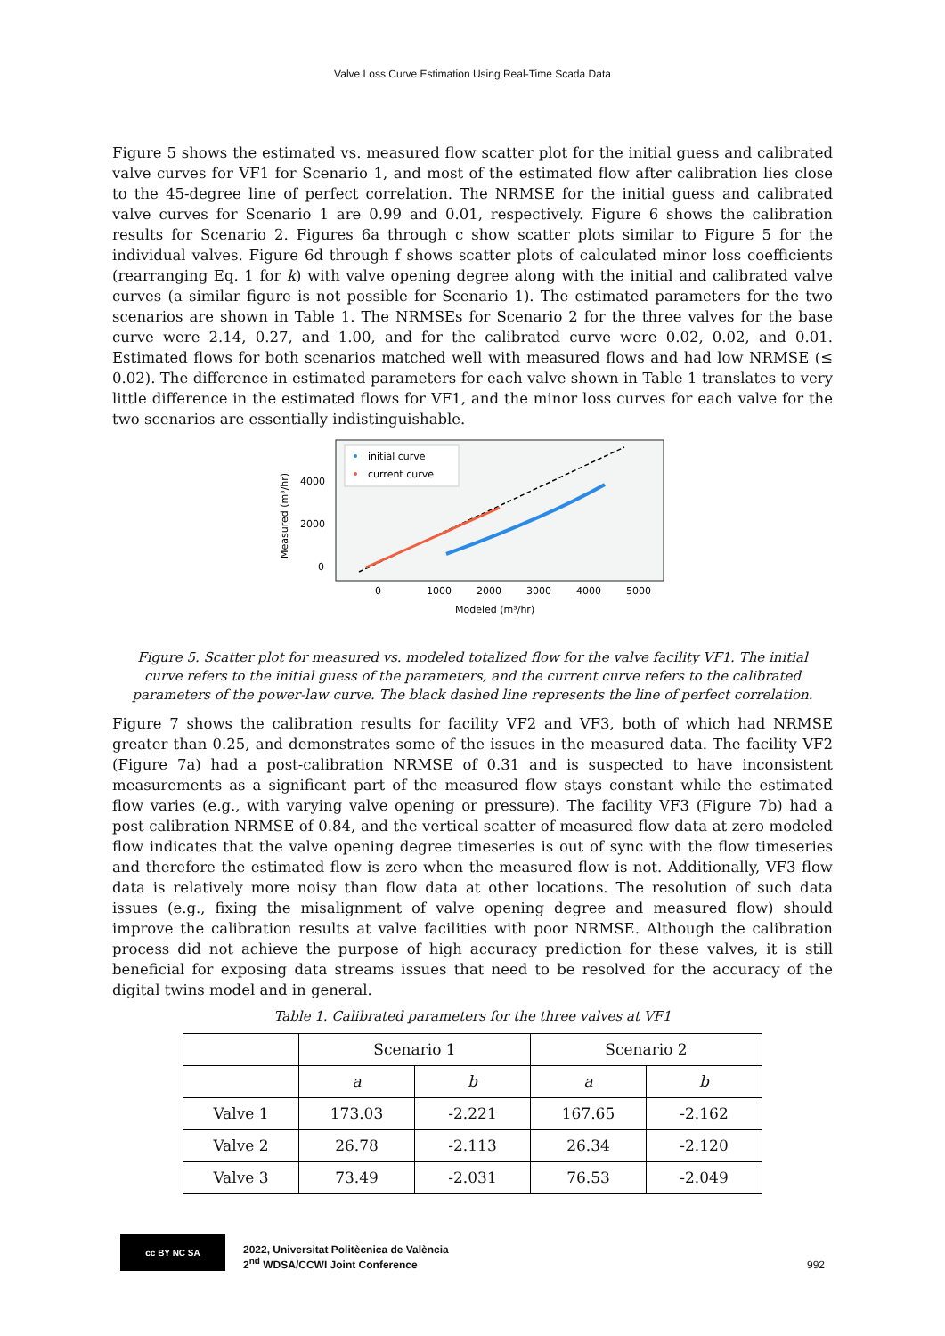Valve Loss Curve Estimation Using Real-Time Scada Data
Figure 5 shows the estimated vs. measured flow scatter plot for the initial guess and calibrated valve curves for VF1 for Scenario 1, and most of the estimated flow after calibration lies close to the 45-degree line of perfect correlation. The NRMSE for the initial guess and calibrated valve curves for Scenario 1 are 0.99 and 0.01, respectively. Figure 6 shows the calibration results for Scenario 2. Figures 6a through c show scatter plots similar to Figure 5 for the individual valves. Figure 6d through f shows scatter plots of calculated minor loss coefficients (rearranging Eq. 1 for k) with valve opening degree along with the initial and calibrated valve curves (a similar figure is not possible for Scenario 1). The estimated parameters for the two scenarios are shown in Table 1. The NRMSEs for Scenario 2 for the three valves for the base curve were 2.14, 0.27, and 1.00, and for the calibrated curve were 0.02, 0.02, and 0.01. Estimated flows for both scenarios matched well with measured flows and had low NRMSE (≤ 0.02). The difference in estimated parameters for each valve shown in Table 1 translates to very little difference in the estimated flows for VF1, and the minor loss curves for each valve for the two scenarios are essentially indistinguishable.
initial curve
current curve
4000
2000
0
0
1000
2000
3000
4000
5000
Modeled (m³/hr)
Measured (m³/hr)
Figure 5. Scatter plot for measured vs. modeled totalized flow for the valve facility VF1. The initial curve refers to the initial guess of the parameters, and the current curve refers to the calibrated parameters of the power-law curve. The black dashed line represents the line of perfect correlation.
Figure 7 shows the calibration results for facility VF2 and VF3, both of which had NRMSE greater than 0.25, and demonstrates some of the issues in the measured data. The facility VF2 (Figure 7a) had a post-calibration NRMSE of 0.31 and is suspected to have inconsistent measurements as a significant part of the measured flow stays constant while the estimated flow varies (e.g., with varying valve opening or pressure). The facility VF3 (Figure 7b) had a post calibration NRMSE of 0.84, and the vertical scatter of measured flow data at zero modeled flow indicates that the valve opening degree timeseries is out of sync with the flow timeseries and therefore the estimated flow is zero when the measured flow is not. Additionally, VF3 flow data is relatively more noisy than flow data at other locations. The resolution of such data issues (e.g., fixing the misalignment of valve opening degree and measured flow) should improve the calibration results at valve facilities with poor NRMSE. Although the calibration process did not achieve the purpose of high accuracy prediction for these valves, it is still beneficial for exposing data streams issues that need to be resolved for the accuracy of the digital twins model and in general.
Table 1. Calibrated parameters for the three valves at VF1
| | Scenario 1 | | Scenario 2 | |
| | a | b | a | b |
| Valve 1 | 173.03 | -2.221 | 167.65 | -2.162 |
| Valve 2 | 26.78 | -2.113 | 26.34 | -2.120 |
| Valve 3 | 73.49 | -2.031 | 76.53 | -2.049 |
cc BY NC SA
2022, Universitat Politècnica de València
2<sup>nd</sup> WDSA/CCWI Joint Conference
992